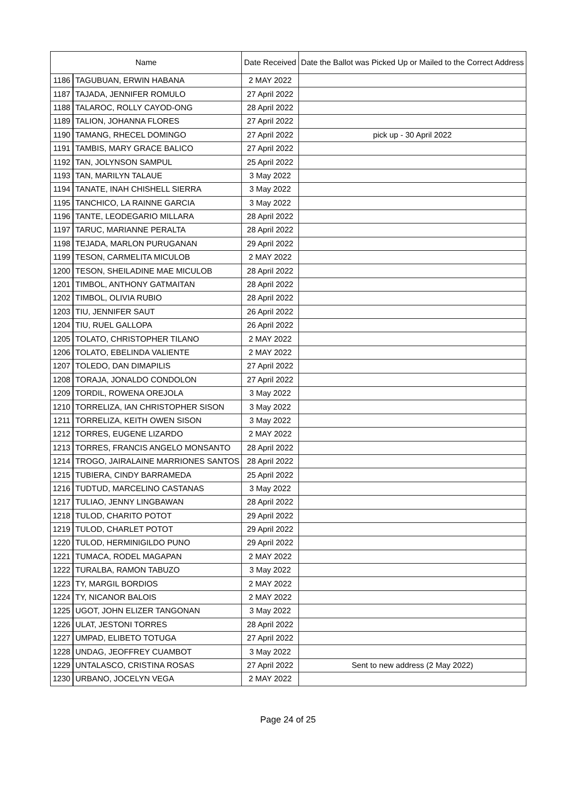| Name | | Date Received | Date the Ballot was Picked Up or Mailed to the Correct Address |
| --- | --- | --- | --- |
| 1186 | TAGUBUAN, ERWIN HABANA | 2 MAY 2022 | |
| 1187 | TAJADA, JENNIFER ROMULO | 27 April 2022 | |
| 1188 | TALAROC, ROLLY CAYOD-ONG | 28 April 2022 | |
| 1189 | TALION, JOHANNA FLORES | 27 April 2022 | |
| 1190 | TAMANG, RHECEL DOMINGO | 27 April 2022 | pick up - 30 April 2022 |
| 1191 | TAMBIS, MARY GRACE BALICO | 27 April 2022 | |
| 1192 | TAN, JOLYNSON SAMPUL | 25 April 2022 | |
| 1193 | TAN, MARILYN TALAUE | 3 May 2022 | |
| 1194 | TANATE, INAH CHISHELL SIERRA | 3 May 2022 | |
| 1195 | TANCHICO, LA RAINNE GARCIA | 3 May 2022 | |
| 1196 | TANTE, LEODEGARIO MILLARA | 28 April 2022 | |
| 1197 | TARUC, MARIANNE PERALTA | 28 April 2022 | |
| 1198 | TEJADA, MARLON PURUGANAN | 29 April 2022 | |
| 1199 | TESON, CARMELITA MICULOB | 2 MAY 2022 | |
| 1200 | TESON, SHEILADINE MAE MICULOB | 28 April 2022 | |
| 1201 | TIMBOL, ANTHONY GATMAITAN | 28 April 2022 | |
| 1202 | TIMBOL, OLIVIA RUBIO | 28 April 2022 | |
| 1203 | TIU, JENNIFER SAUT | 26 April 2022 | |
| 1204 | TIU, RUEL GALLOPA | 26 April 2022 | |
| 1205 | TOLATO, CHRISTOPHER TILANO | 2 MAY 2022 | |
| 1206 | TOLATO, EBELINDA VALIENTE | 2 MAY 2022 | |
| 1207 | TOLEDO, DAN DIMAPILIS | 27 April 2022 | |
| 1208 | TORAJA, JONALDO CONDOLON | 27 April 2022 | |
| 1209 | TORDIL, ROWENA OREJOLA | 3 May 2022 | |
| 1210 | TORRELIZA, IAN CHRISTOPHER SISON | 3 May 2022 | |
| 1211 | TORRELIZA, KEITH OWEN SISON | 3 May 2022 | |
| 1212 | TORRES, EUGENE LIZARDO | 2 MAY 2022 | |
| 1213 | TORRES, FRANCIS ANGELO MONSANTO | 28 April 2022 | |
| 1214 | TROGO, JAIRALAINE MARRIONES SANTOS | 28 April 2022 | |
| 1215 | TUBIERA, CINDY BARRAMEDA | 25 April 2022 | |
| 1216 | TUDTUD, MARCELINO CASTANAS | 3 May 2022 | |
| 1217 | TULIAO, JENNY LINGBAWAN | 28 April 2022 | |
| 1218 | TULOD, CHARITO POTOT | 29 April 2022 | |
| 1219 | TULOD, CHARLET POTOT | 29 April 2022 | |
| 1220 | TULOD, HERMINIGILDO PUNO | 29 April 2022 | |
| 1221 | TUMACA, RODEL MAGAPAN | 2 MAY 2022 | |
| 1222 | TURALBA, RAMON TABUZO | 3 May 2022 | |
| 1223 | TY, MARGIL BORDIOS | 2 MAY 2022 | |
| 1224 | TY, NICANOR BALOIS | 2 MAY 2022 | |
| 1225 | UGOT, JOHN ELIZER TANGONAN | 3 May 2022 | |
| 1226 | ULAT, JESTONI TORRES | 28 April 2022 | |
| 1227 | UMPAD, ELIBETO TOTUGA | 27 April 2022 | |
| 1228 | UNDAG, JEOFFREY CUAMBOT | 3 May 2022 | |
| 1229 | UNTALASCO, CRISTINA ROSAS | 27 April 2022 | Sent to new address (2 May 2022) |
| 1230 | URBANO, JOCELYN VEGA | 2 MAY 2022 | |
Page 24 of 25